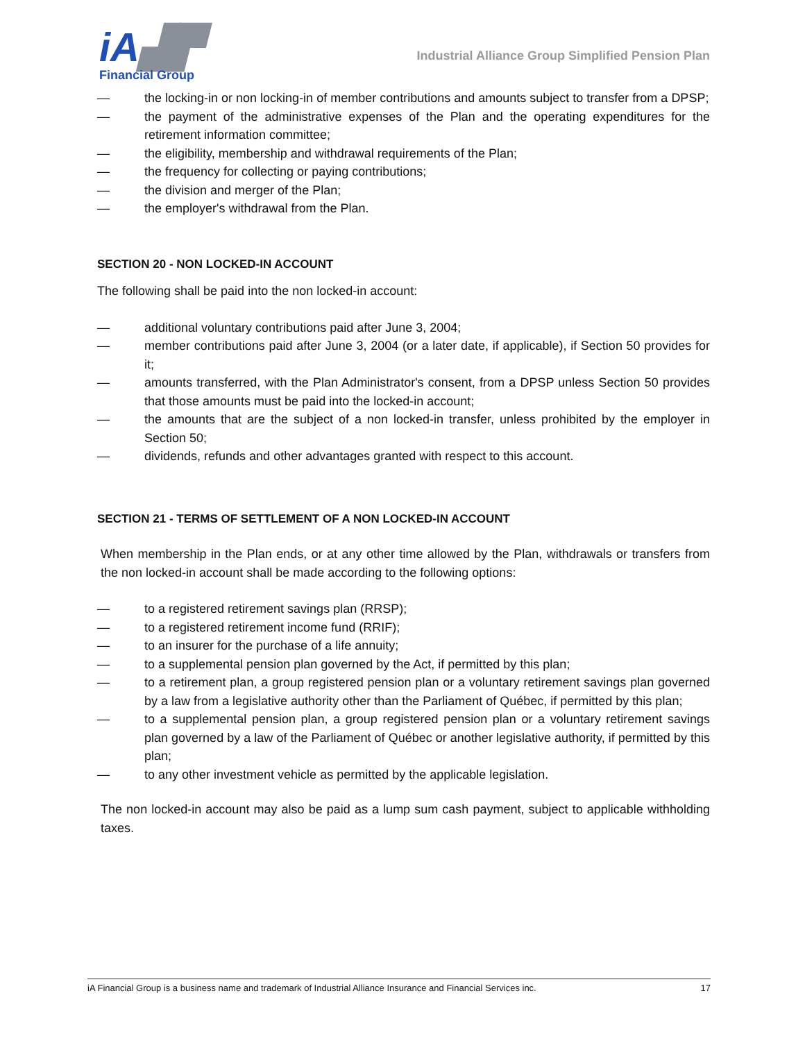iA▟▛
Financial Group
Industrial Alliance Group Simplified Pension Plan
— the locking-in or non locking-in of member contributions and amounts subject to transfer from a DPSP;
— the payment of the administrative expenses of the Plan and the operating expenditures for the retirement information committee;
— the eligibility, membership and withdrawal requirements of the Plan;
— the frequency for collecting or paying contributions;
— the division and merger of the Plan;
— the employer's withdrawal from the Plan.
SECTION 20 - NON LOCKED-IN ACCOUNT
The following shall be paid into the non locked-in account:
— additional voluntary contributions paid after June 3, 2004;
— member contributions paid after June 3, 2004 (or a later date, if applicable), if Section 50 provides for it;
— amounts transferred, with the Plan Administrator's consent, from a DPSP unless Section 50 provides that those amounts must be paid into the locked-in account;
— the amounts that are the subject of a non locked-in transfer, unless prohibited by the employer in Section 50;
— dividends, refunds and other advantages granted with respect to this account.
SECTION 21 - TERMS OF SETTLEMENT OF A NON LOCKED-IN ACCOUNT
When membership in the Plan ends, or at any other time allowed by the Plan, withdrawals or transfers from the non locked-in account shall be made according to the following options:
— to a registered retirement savings plan (RRSP);
— to a registered retirement income fund (RRIF);
— to an insurer for the purchase of a life annuity;
— to a supplemental pension plan governed by the Act, if permitted by this plan;
— to a retirement plan, a group registered pension plan or a voluntary retirement savings plan governed by a law from a legislative authority other than the Parliament of Québec, if permitted by this plan;
— to a supplemental pension plan, a group registered pension plan or a voluntary retirement savings plan governed by a law of the Parliament of Québec or another legislative authority, if permitted by this plan;
— to any other investment vehicle as permitted by the applicable legislation.
The non locked-in account may also be paid as a lump sum cash payment, subject to applicable withholding taxes.
iA Financial Group is a business name and trademark of Industrial Alliance Insurance and Financial Services inc. 17